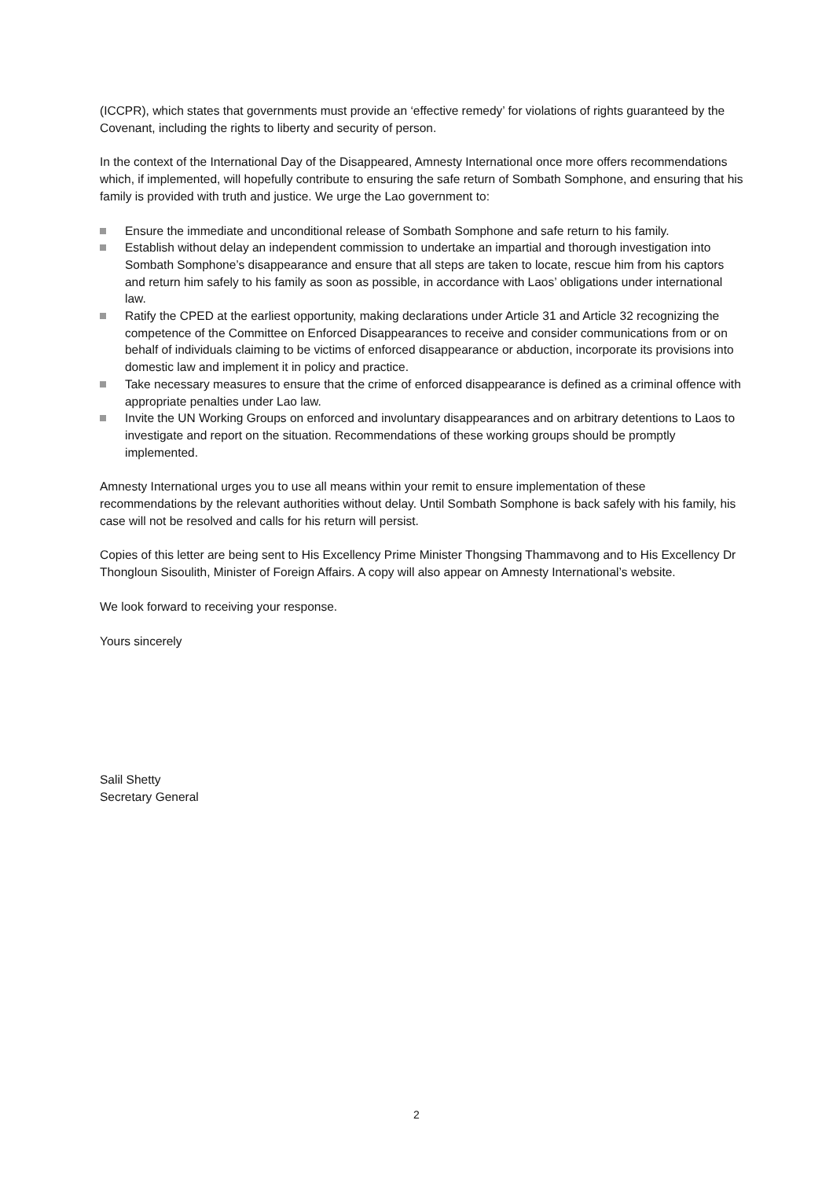(ICCPR), which states that governments must provide an ‘effective remedy’ for violations of rights guaranteed by the Covenant, including the rights to liberty and security of person.
In the context of the International Day of the Disappeared, Amnesty International once more offers recommendations which, if implemented, will hopefully contribute to ensuring the safe return of Sombath Somphone, and ensuring that his family is provided with truth and justice. We urge the Lao government to:
Ensure the immediate and unconditional release of Sombath Somphone and safe return to his family.
Establish without delay an independent commission to undertake an impartial and thorough investigation into Sombath Somphone’s disappearance and ensure that all steps are taken to locate, rescue him from his captors and return him safely to his family as soon as possible, in accordance with Laos’ obligations under international law.
Ratify the CPED at the earliest opportunity, making declarations under Article 31 and Article 32 recognizing the competence of the Committee on Enforced Disappearances to receive and consider communications from or on behalf of individuals claiming to be victims of enforced disappearance or abduction, incorporate its provisions into domestic law and implement it in policy and practice.
Take necessary measures to ensure that the crime of enforced disappearance is defined as a criminal offence with appropriate penalties under Lao law.
Invite the UN Working Groups on enforced and involuntary disappearances and on arbitrary detentions to Laos to investigate and report on the situation. Recommendations of these working groups should be promptly implemented.
Amnesty International urges you to use all means within your remit to ensure implementation of these recommendations by the relevant authorities without delay. Until Sombath Somphone is back safely with his family, his case will not be resolved and calls for his return will persist.
Copies of this letter are being sent to His Excellency Prime Minister Thongsing Thammavong and to His Excellency Dr Thongloun Sisoulith, Minister of Foreign Affairs. A copy will also appear on Amnesty International’s website.
We look forward to receiving your response.
Yours sincerely
Salil Shetty
Secretary General
2